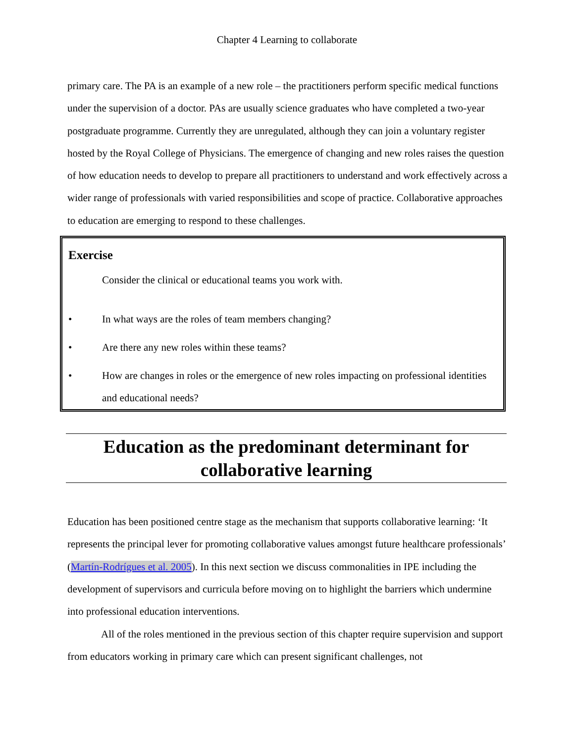Chapter 4 Learning to collaborate
primary care. The PA is an example of a new role – the practitioners perform specific medical functions under the supervision of a doctor. PAs are usually science graduates who have completed a two-year postgraduate programme. Currently they are unregulated, although they can join a voluntary register hosted by the Royal College of Physicians. The emergence of changing and new roles raises the question of how education needs to develop to prepare all practitioners to understand and work effectively across a wider range of professionals with varied responsibilities and scope of practice. Collaborative approaches to education are emerging to respond to these challenges.
Exercise
Consider the clinical or educational teams you work with.
• In what ways are the roles of team members changing?
• Are there any new roles within these teams?
• How are changes in roles or the emergence of new roles impacting on professional identities and educational needs?
Education as the predominant determinant for collaborative learning
Education has been positioned centre stage as the mechanism that supports collaborative learning: ‘It represents the principal lever for promoting collaborative values amongst future healthcare professionals’ (Martín-Rodrígues et al. 2005). In this next section we discuss commonalities in IPE including the development of supervisors and curricula before moving on to highlight the barriers which undermine into professional education interventions.
All of the roles mentioned in the previous section of this chapter require supervision and support from educators working in primary care which can present significant challenges, not